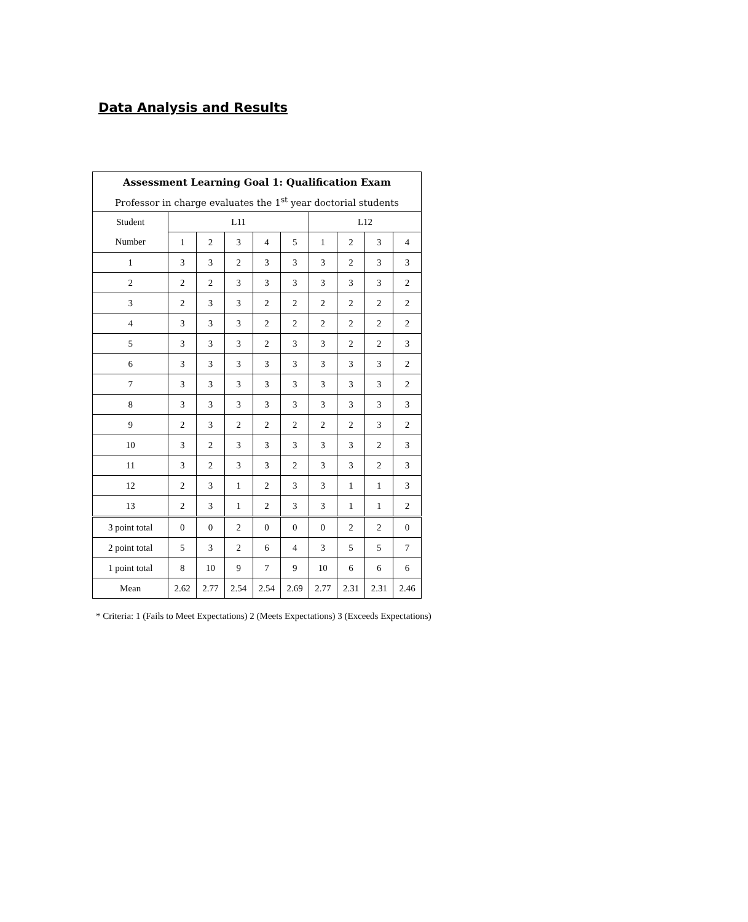Data Analysis and Results
| Assessment Learning Goal 1: Qualification Exam | | | | | | | | | |
| --- | --- | --- | --- | --- | --- | --- | --- | --- | --- |
| Professor in charge evaluates the 1<sup>st</sup> year doctorial students | | | | | | | | | |
| Student | L11 | | | | | L12 | | | |
| Number | 1 | 2 | 3 | 4 | 5 | 1 | 2 | 3 | 4 |
| 1 | 3 | 3 | 2 | 3 | 3 | 3 | 2 | 3 | 3 |
| 2 | 2 | 2 | 3 | 3 | 3 | 3 | 3 | 3 | 2 |
| 3 | 2 | 3 | 3 | 2 | 2 | 2 | 2 | 2 | 2 |
| 4 | 3 | 3 | 3 | 2 | 2 | 2 | 2 | 2 | 2 |
| 5 | 3 | 3 | 3 | 2 | 3 | 3 | 2 | 2 | 3 |
| 6 | 3 | 3 | 3 | 3 | 3 | 3 | 3 | 3 | 2 |
| 7 | 3 | 3 | 3 | 3 | 3 | 3 | 3 | 3 | 2 |
| 8 | 3 | 3 | 3 | 3 | 3 | 3 | 3 | 3 | 3 |
| 9 | 2 | 3 | 2 | 2 | 2 | 2 | 2 | 3 | 2 |
| 10 | 3 | 2 | 3 | 3 | 3 | 3 | 3 | 2 | 3 |
| 11 | 3 | 2 | 3 | 3 | 2 | 3 | 3 | 2 | 3 |
| 12 | 2 | 3 | 1 | 2 | 3 | 3 | 1 | 1 | 3 |
| 13 | 2 | 3 | 1 | 2 | 3 | 3 | 1 | 1 | 2 |
| 3 point total | 0 | 0 | 2 | 0 | 0 | 0 | 2 | 2 | 0 |
| 2 point total | 5 | 3 | 2 | 6 | 4 | 3 | 5 | 5 | 7 |
| 1 point total | 8 | 10 | 9 | 7 | 9 | 10 | 6 | 6 | 6 |
| Mean | 2.62 | 2.77 | 2.54 | 2.54 | 2.69 | 2.77 | 2.31 | 2.31 | 2.46 |
* Criteria: 1 (Fails to Meet Expectations) 2 (Meets Expectations) 3 (Exceeds Expectations)